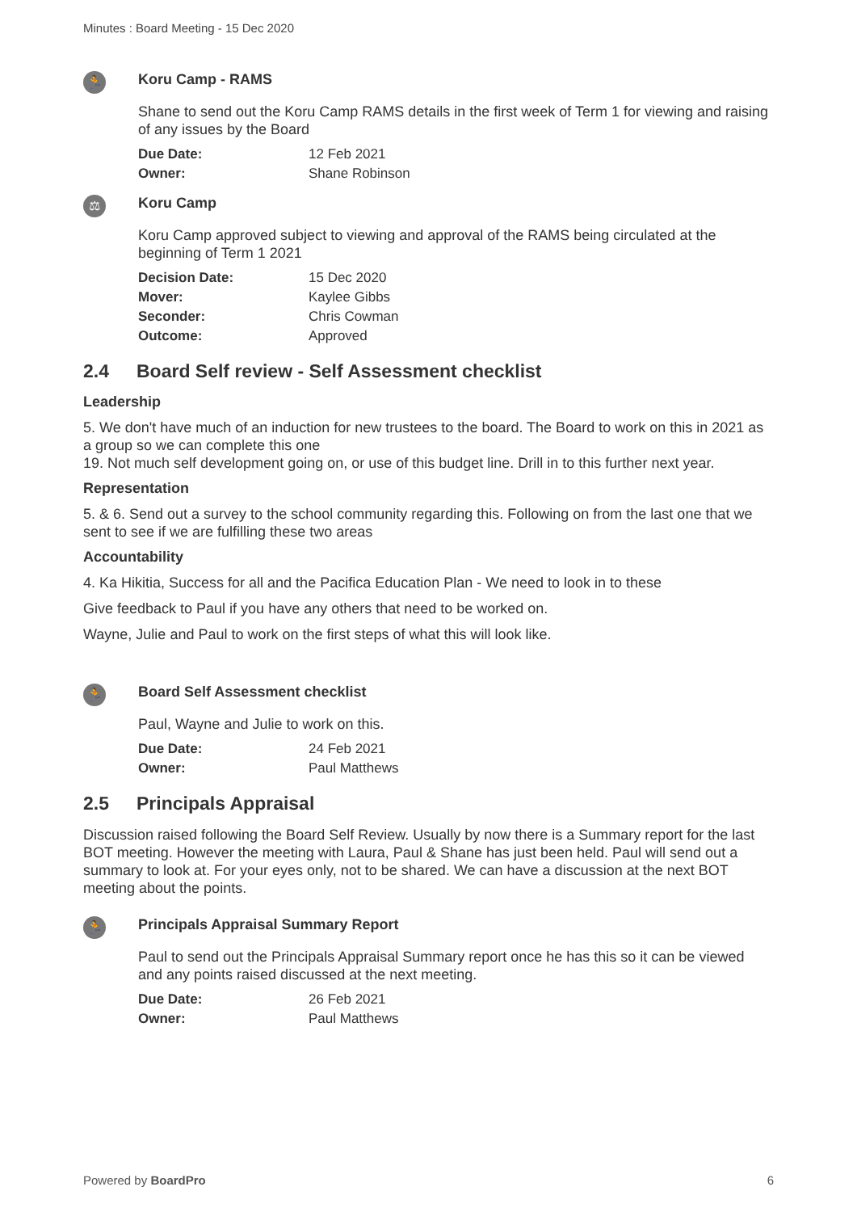Minutes : Board Meeting - 15 Dec 2020
🏃
Koru Camp - RAMS
Shane to send out the Koru Camp RAMS details in the first week of Term 1 for viewing and raising of any issues by the Board
| Due Date: | 12 Feb 2021 |
| Owner: | Shane Robinson |
⚖
Koru Camp
Koru Camp approved subject to viewing and approval of the RAMS being circulated at the beginning of Term 1 2021
| Decision Date: | 15 Dec 2020 |
| Mover: | Kaylee Gibbs |
| Seconder: | Chris Cowman |
| Outcome: | Approved |
2.4 Board Self review - Self Assessment checklist
Leadership
5. We don't have much of an induction for new trustees to the board. The Board to work on this in 2021 as a group so we can complete this one
19. Not much self development going on, or use of this budget line. Drill in to this further next year.
Representation
5. & 6. Send out a survey to the school community regarding this. Following on from the last one that we sent to see if we are fulfilling these two areas
Accountability
4. Ka Hikitia, Success for all and the Pacifica Education Plan - We need to look in to these
Give feedback to Paul if you have any others that need to be worked on.
Wayne, Julie and Paul to work on the first steps of what this will look like.
🏃
Board Self Assessment checklist
Paul, Wayne and Julie to work on this.
| Due Date: | 24 Feb 2021 |
| Owner: | Paul Matthews |
2.5 Principals Appraisal
Discussion raised following the Board Self Review. Usually by now there is a Summary report for the last BOT meeting. However the meeting with Laura, Paul & Shane has just been held. Paul will send out a summary to look at. For your eyes only, not to be shared. We can have a discussion at the next BOT meeting about the points.
🏃
Principals Appraisal Summary Report
Paul to send out the Principals Appraisal Summary report once he has this so it can be viewed and any points raised discussed at the next meeting.
| Due Date: | 26 Feb 2021 |
| Owner: | Paul Matthews |
Powered by BoardPro 6